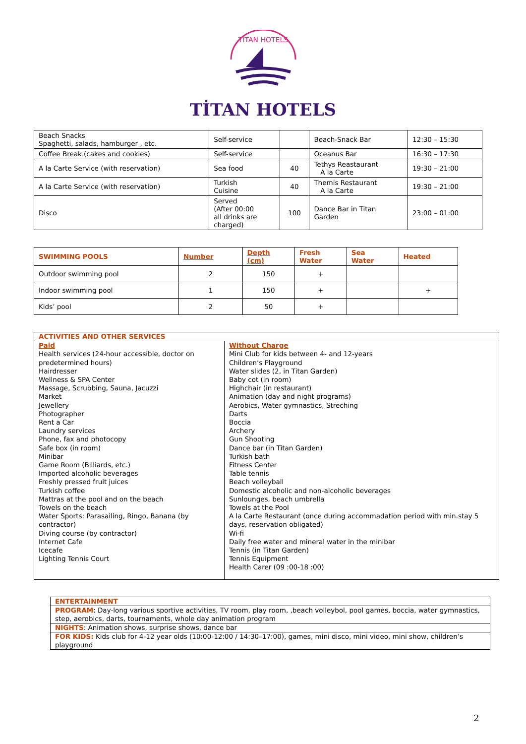TITAN HOTELS
TİTAN HOTELS
| Beach Snacks Spaghetti, salads, hamburger , etc. | Self-service | | Beach-Snack Bar | 12:30 – 15:30 |
| Coffee Break (cakes and cookies) | Self-service | | Oceanus Bar | 16:30 – 17:30 |
| A la Carte Service (with reservation) | Sea food | 40 | Tethys Reastaurant A la Carte | 19:30 – 21:00 |
| A la Carte Service (with reservation) | Turkish Cuisine | 40 | Themis Restaurant A la Carte | 19:30 – 21:00 |
| Disco | Served (After 00:00 all drinks are charged) | 100 | Dance Bar in Titan Garden | 23:00 – 01:00 |
| SWIMMING POOLS | Number | Depth (cm) | Fresh Water | Sea Water | Heated |
| --- | --- | --- | --- | --- | --- |
| Outdoor swimming pool | 2 | 150 | + | | |
| Indoor swimming pool | 1 | 150 | + | | + |
| Kids’ pool | 2 | 50 | + | | |
| ACTIVITIES AND OTHER SERVICES | |
| Paid Health services (24-hour accessible, doctor on predetermined hours) Hairdresser Wellness & SPA Center Massage, Scrubbing, Sauna, Jacuzzi Market Jewellery Photographer Rent a Car Laundry services Phone, fax and photocopy Safe box (in room) Minibar Game Room (Billiards, etc.) Imported alcoholic beverages Freshly pressed fruit juices Turkish coffee Mattras at the pool and on the beach Towels on the beach Water Sports: Parasailing, Ringo, Banana (by contractor) Diving course (by contractor) Internet Cafe Icecafe Lighting Tennis Court | Without Charge Mini Club for kids between 4- and 12-years Children’s Playground Water slides (2, in Titan Garden) Baby cot (in room) Highchair (in restaurant) Animation (day and night programs) Aerobics, Water gymnastics, Streching Darts Boccia Archery Gun Shooting Dance bar (in Titan Garden) Turkish bath Fitness Center Table tennis Beach volleyball Domestic alcoholic and non-alcoholic beverages Sunlounges, beach umbrella Towels at the Pool A la Carte Restaurant (once during accommadation period with min.stay 5 days, reservation obligated) Wi-fi Daily free water and mineral water in the minibar Tennis (in Titan Garden) Tennis Equipment Health Carer (09 :00-18 :00) |
| ENTERTAINMENT |
| PROGRAM : Day-long various sportive activities, TV room, play room, ,beach volleybol, pool games, boccia, water gymnastics, step, aerobics, darts, tournaments, whole day animation program |
| NIGHTS : Animation shows, surprise shows, dance bar |
| FOR KIDS: Kids club for 4-12 year olds (10:00-12:00 / 14:30–17:00), games, mini disco, mini video, mini show, children’s playground |
2